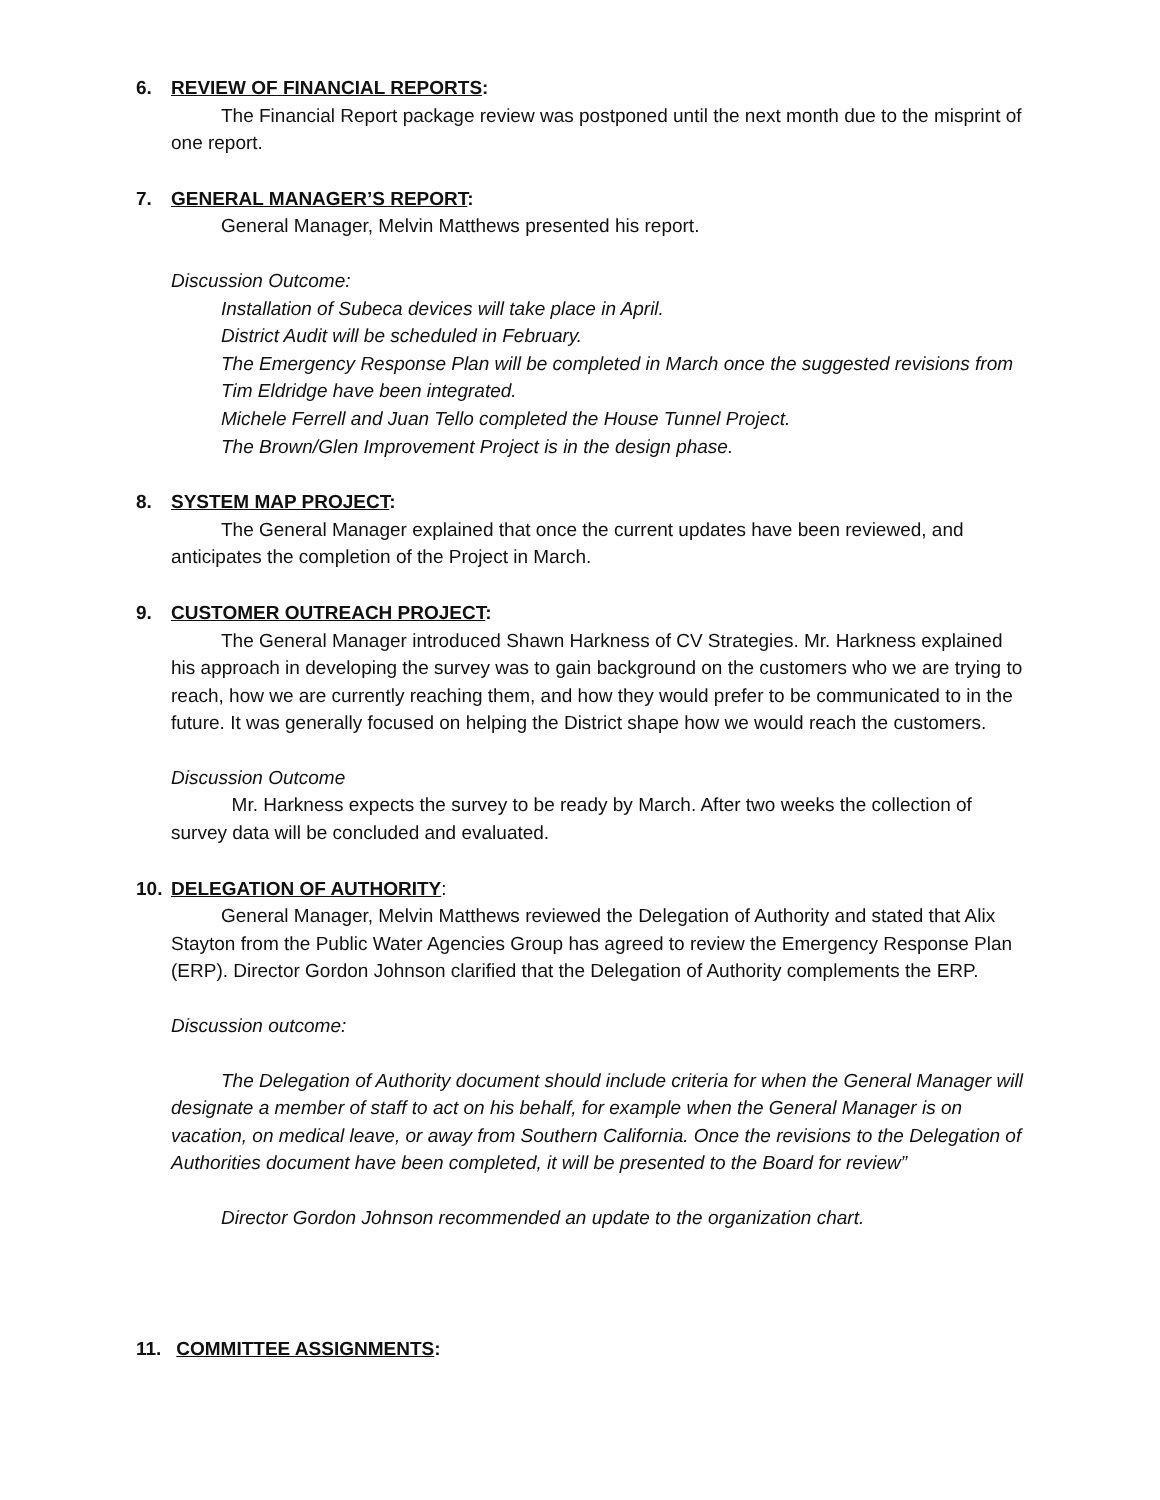6. REVIEW OF FINANCIAL REPORTS:
The Financial Report package review was postponed until the next month due to the misprint of one report.
7. GENERAL MANAGER’S REPORT:
General Manager, Melvin Matthews presented his report.
Discussion Outcome:
Installation of Subeca devices will take place in April.
District Audit will be scheduled in February.
The Emergency Response Plan will be completed in March once the suggested revisions from Tim Eldridge have been integrated.
Michele Ferrell and Juan Tello completed the House Tunnel Project.
The Brown/Glen Improvement Project is in the design phase.
8. SYSTEM MAP PROJECT:
The General Manager explained that once the current updates have been reviewed, and anticipates the completion of the Project in March.
9. CUSTOMER OUTREACH PROJECT:
The General Manager introduced Shawn Harkness of CV Strategies. Mr. Harkness explained his approach in developing the survey was to gain background on the customers who we are trying to reach, how we are currently reaching them, and how they would prefer to be communicated to in the future. It was generally focused on helping the District shape how we would reach the customers.
Discussion Outcome
Mr. Harkness expects the survey to be ready by March. After two weeks the collection of survey data will be concluded and evaluated.
10. DELEGATION OF AUTHORITY:
General Manager, Melvin Matthews reviewed the Delegation of Authority and stated that Alix Stayton from the Public Water Agencies Group has agreed to review the Emergency Response Plan (ERP). Director Gordon Johnson clarified that the Delegation of Authority complements the ERP.
Discussion outcome:
The Delegation of Authority document should include criteria for when the General Manager will designate a member of staff to act on his behalf, for example when the General Manager is on vacation, on medical leave, or away from Southern California. Once the revisions to the Delegation of Authorities document have been completed, it will be presented to the Board for review”
Director Gordon Johnson recommended an update to the organization chart.
11. COMMITTEE ASSIGNMENTS: